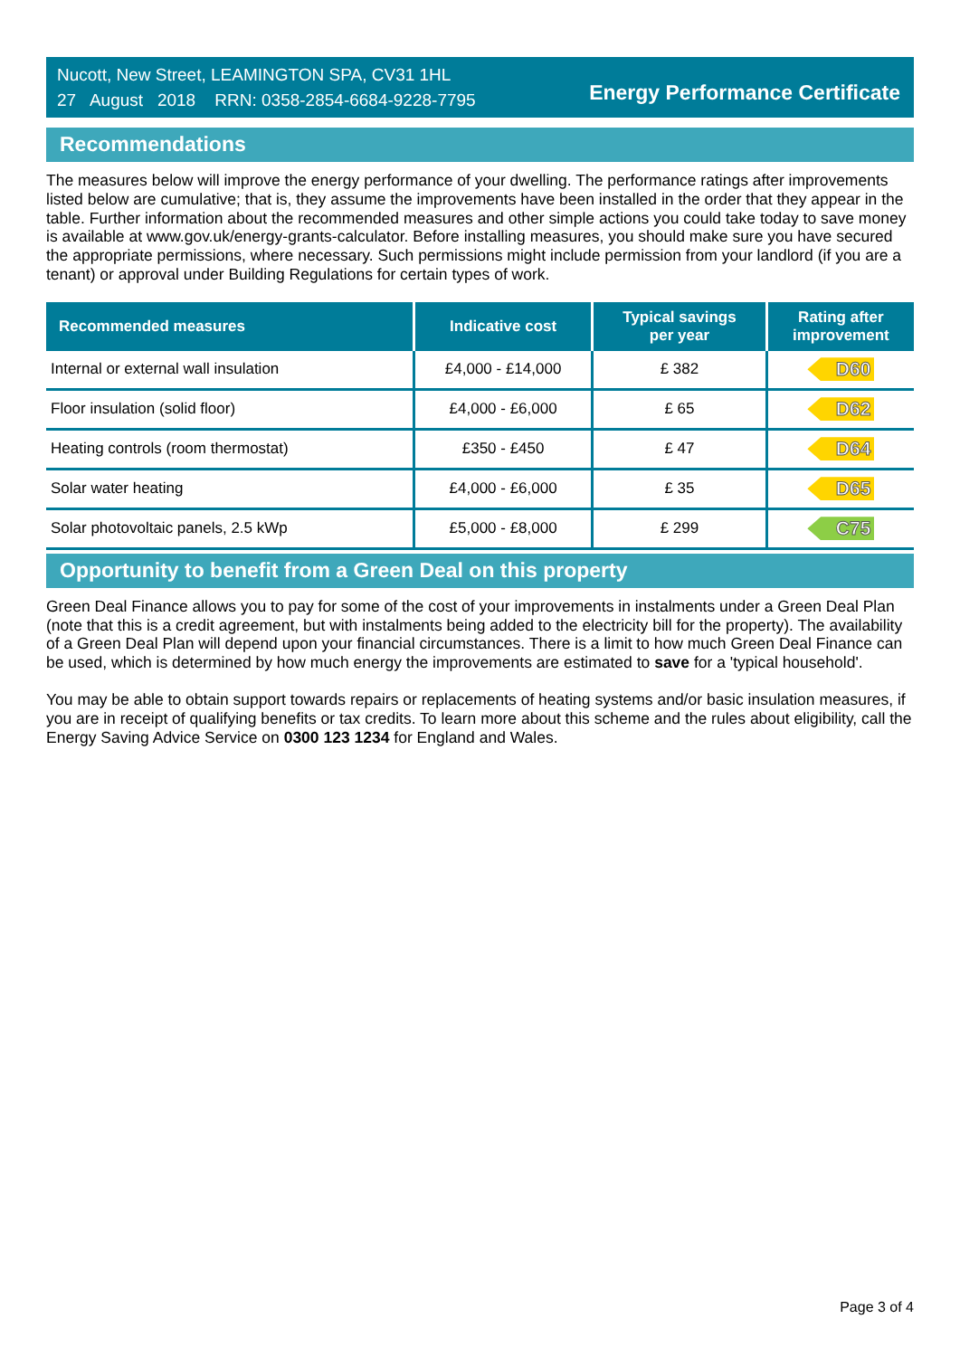Nucott, New Street, LEAMINGTON SPA, CV31 1HL
27 August 2018 RRN: 0358-2854-6684-9228-7795
Energy Performance Certificate
Recommendations
The measures below will improve the energy performance of your dwelling. The performance ratings after improvements listed below are cumulative; that is, they assume the improvements have been installed in the order that they appear in the table. Further information about the recommended measures and other simple actions you could take today to save money is available at www.gov.uk/energy-grants-calculator. Before installing measures, you should make sure you have secured the appropriate permissions, where necessary. Such permissions might include permission from your landlord (if you are a tenant) or approval under Building Regulations for certain types of work.
| Recommended measures | Indicative cost | Typical savings per year | Rating after improvement |
| --- | --- | --- | --- |
| Internal or external wall insulation | £4,000 - £14,000 | £ 382 | D60 |
| Floor insulation (solid floor) | £4,000 - £6,000 | £ 65 | D62 |
| Heating controls (room thermostat) | £350 - £450 | £ 47 | D64 |
| Solar water heating | £4,000 - £6,000 | £ 35 | D65 |
| Solar photovoltaic panels, 2.5 kWp | £5,000 - £8,000 | £ 299 | C75 |
Opportunity to benefit from a Green Deal on this property
Green Deal Finance allows you to pay for some of the cost of your improvements in instalments under a Green Deal Plan (note that this is a credit agreement, but with instalments being added to the electricity bill for the property). The availability of a Green Deal Plan will depend upon your financial circumstances. There is a limit to how much Green Deal Finance can be used, which is determined by how much energy the improvements are estimated to save for a 'typical household'.
You may be able to obtain support towards repairs or replacements of heating systems and/or basic insulation measures, if you are in receipt of qualifying benefits or tax credits. To learn more about this scheme and the rules about eligibility, call the Energy Saving Advice Service on 0300 123 1234 for England and Wales.
Page 3 of 4